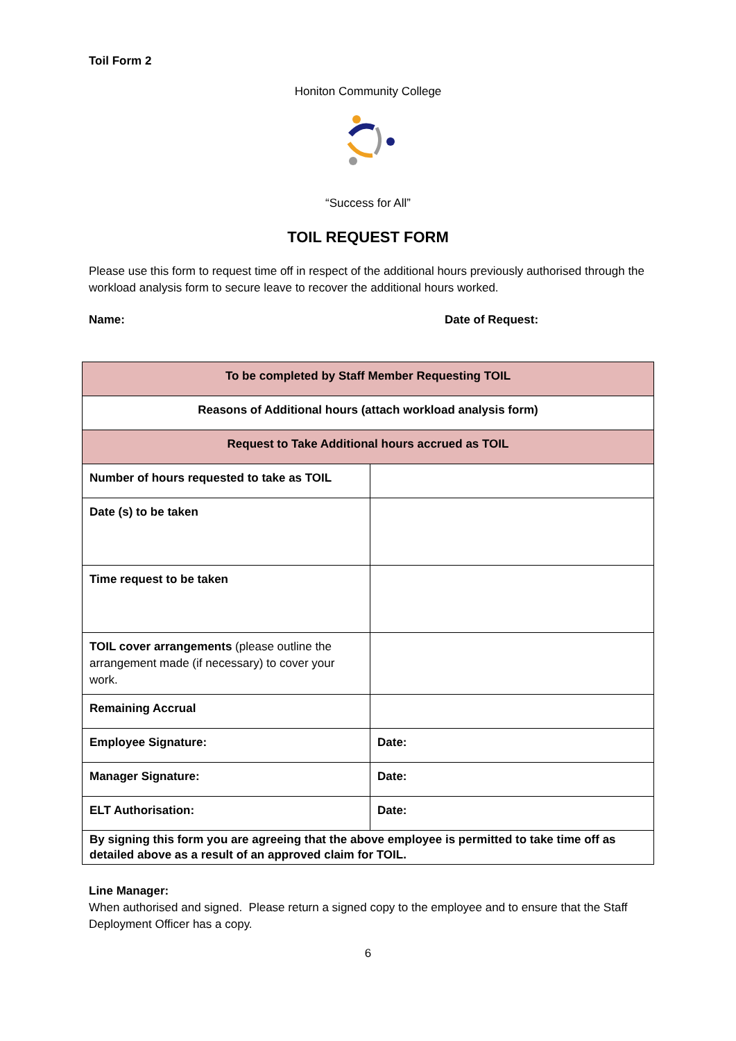Toil Form 2
Honiton Community College
“Success for All”
TOIL REQUEST FORM
Please use this form to request time off in respect of the additional hours previously authorised through the workload analysis form to secure leave to recover the additional hours worked.
Name: Date of Request:
| To be completed by Staff Member Requesting TOIL | |
| Reasons of Additional hours (attach workload analysis form) | |
| Request to Take Additional hours accrued as TOIL | |
| Number of hours requested to take as TOIL | |
| Date (s) to be taken | |
| Time request to be taken | |
| TOIL cover arrangements (please outline the arrangement made (if necessary) to cover your work. | |
| Remaining Accrual | |
| Employee Signature: | Date: |
| Manager Signature: | Date: |
| ELT Authorisation: | Date: |
| By signing this form you are agreeing that the above employee is permitted to take time off as detailed above as a result of an approved claim for TOIL. | |
Line Manager:
When authorised and signed. Please return a signed copy to the employee and to ensure that the Staff Deployment Officer has a copy.
6